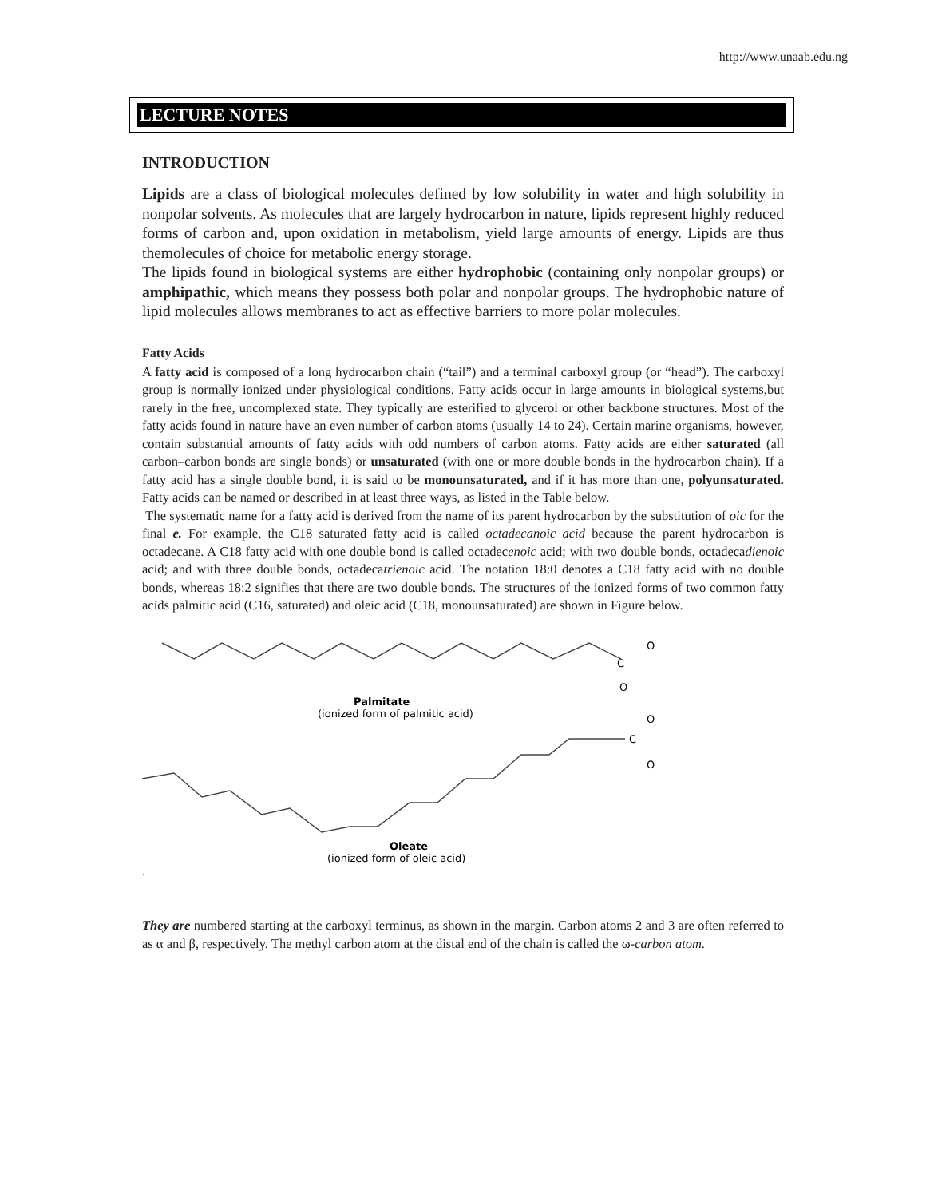http://www.unaab.edu.ng
LECTURE NOTES
INTRODUCTION
Lipids are a class of biological molecules defined by low solubility in water and high solubility in nonpolar solvents. As molecules that are largely hydrocarbon in nature, lipids represent highly reduced forms of carbon and, upon oxidation in metabolism, yield large amounts of energy. Lipids are thus themolecules of choice for metabolic energy storage.
The lipids found in biological systems are either hydrophobic (containing only nonpolar groups) or amphipathic, which means they possess both polar and nonpolar groups. The hydrophobic nature of lipid molecules allows membranes to act as effective barriers to more polar molecules.
Fatty Acids
A fatty acid is composed of a long hydrocarbon chain (“tail”) and a terminal carboxyl group (or “head”). The carboxyl group is normally ionized under physiological conditions. Fatty acids occur in large amounts in biological systems,but rarely in the free, uncomplexed state. They typically are esterified to glycerol or other backbone structures. Most of the fatty acids found in nature have an even number of carbon atoms (usually 14 to 24). Certain marine organisms, however, contain substantial amounts of fatty acids with odd numbers of carbon atoms. Fatty acids are either saturated (all carbon–carbon bonds are single bonds) or unsaturated (with one or more double bonds in the hydrocarbon chain). If a fatty acid has a single double bond, it is said to be monounsaturated, and if it has more than one, polyunsaturated. Fatty acids can be named or described in at least three ways, as listed in the Table below.
The systematic name for a fatty acid is derived from the name of its parent hydrocarbon by the substitution of oic for the final e. For example, the C18 saturated fatty acid is called octadecanoic acid because the parent hydrocarbon is octadecane. A C18 fatty acid with one double bond is called octadecenoic acid; with two double bonds, octadecadienoic acid; and with three double bonds, octadecatrienoic acid. The notation 18:0 denotes a C18 fatty acid with no double bonds, whereas 18:2 signifies that there are two double bonds. The structures of the ionized forms of two common fatty acids palmitic acid (C16, saturated) and oleic acid (C18, monounsaturated) are shown in Figure below.
C
O
O
–
Palmitate
(ionized form of palmitic acid)
C
O
O
–
Oleate
(ionized form of oleic acid)
.
They are numbered starting at the carboxyl terminus, as shown in the margin. Carbon atoms 2 and 3 are often referred to as α and β, respectively. The methyl carbon atom at the distal end of the chain is called the ω-carbon atom.